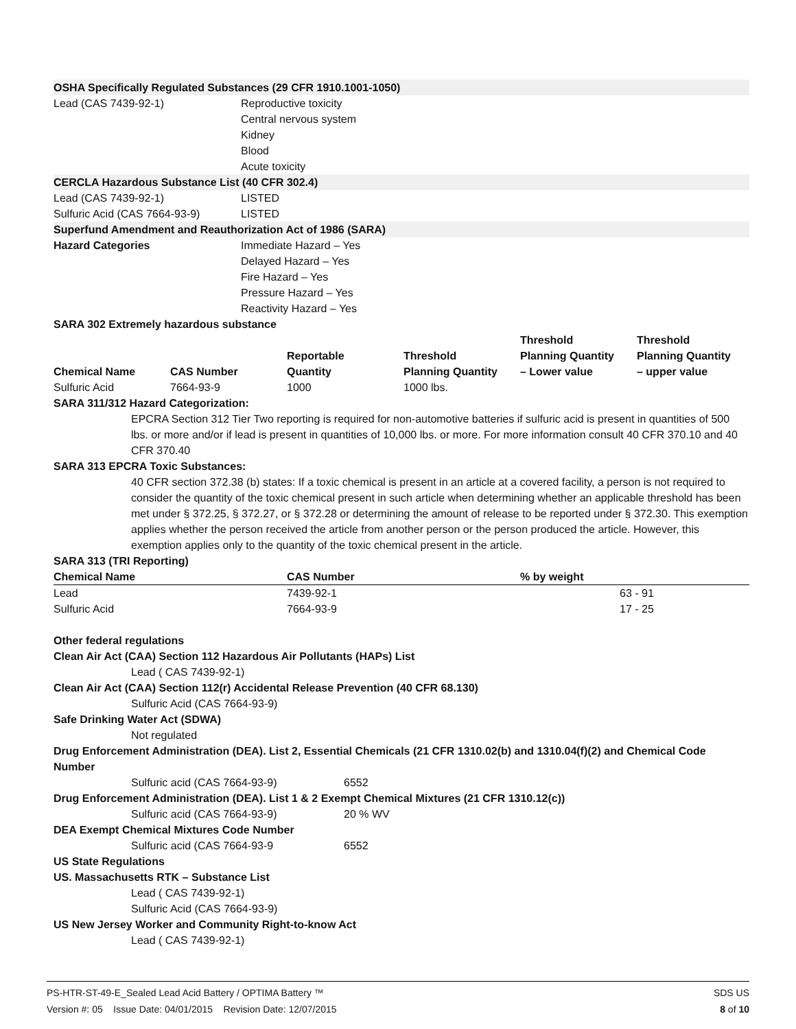OSHA Specifically Regulated Substances (29 CFR 1910.1001-1050)
Lead (CAS 7439-92-1) Reproductive toxicity
Central nervous system
Kidney
Blood
Acute toxicity
CERCLA Hazardous Substance List (40 CFR 302.4)
Lead (CAS 7439-92-1) LISTED
Sulfuric Acid (CAS 7664-93-9)
LISTED
Superfund Amendment and Reauthorization Act of 1986 (SARA)
Hazard Categories Immediate Hazard – Yes
Delayed Hazard – Yes
Fire Hazard – Yes
Pressure Hazard – Yes
Reactivity Hazard – Yes
SARA 302 Extremely hazardous substance
| Chemical Name | CAS Number | Reportable Quantity | Threshold Planning Quantity | Threshold Planning Quantity – Lower value | Threshold Planning Quantity – upper value |
| --- | --- | --- | --- | --- | --- |
| Sulfuric Acid | 7664-93-9 | 1000 | 1000 lbs. | | |
SARA 311/312 Hazard Categorization:
EPCRA Section 312 Tier Two reporting is required for non-automotive batteries if sulfuric acid is present in quantities of 500 lbs. or more and/or if lead is present in quantities of 10,000 lbs. or more. For more information consult 40 CFR 370.10 and 40 CFR 370.40
SARA 313 EPCRA Toxic Substances:
40 CFR section 372.38 (b) states: If a toxic chemical is present in an article at a covered facility, a person is not required to consider the quantity of the toxic chemical present in such article when determining whether an applicable threshold has been met under § 372.25, § 372.27, or § 372.28 or determining the amount of release to be reported under § 372.30. This exemption applies whether the person received the article from another person or the person produced the article. However, this exemption applies only to the quantity of the toxic chemical present in the article.
SARA 313 (TRI Reporting)
| Chemical Name | CAS Number | % by weight |
| --- | --- | --- |
| Lead | 7439-92-1 | 63 - 91 |
| Sulfuric Acid | 7664-93-9 | 17 - 25 |
Other federal regulations
Clean Air Act (CAA) Section 112 Hazardous Air Pollutants (HAPs) List
Lead ( CAS 7439-92-1)
Clean Air Act (CAA) Section 112(r) Accidental Release Prevention (40 CFR 68.130)
Sulfuric Acid (CAS 7664-93-9)
Safe Drinking Water Act (SDWA)
Not regulated
Drug Enforcement Administration (DEA). List 2, Essential Chemicals (21 CFR 1310.02(b) and 1310.04(f)(2) and Chemical Code Number
Sulfuric acid (CAS 7664-93-9) 6552
Drug Enforcement Administration (DEA). List 1 & 2 Exempt Chemical Mixtures (21 CFR 1310.12(c))
Sulfuric acid (CAS 7664-93-9) 20 % WV
DEA Exempt Chemical Mixtures Code Number
Sulfuric acid (CAS 7664-93-9 6552
US State Regulations
US. Massachusetts RTK – Substance List
Lead ( CAS 7439-92-1)
Sulfuric Acid (CAS 7664-93-9)
US New Jersey Worker and Community Right-to-know Act
Lead ( CAS 7439-92-1)
PS-HTR-ST-49-E_Sealed Lead Acid Battery / OPTIMA Battery ™ SDS US
Version #: 05 Issue Date: 04/01/2015 Revision Date: 12/07/2015 8 of 10